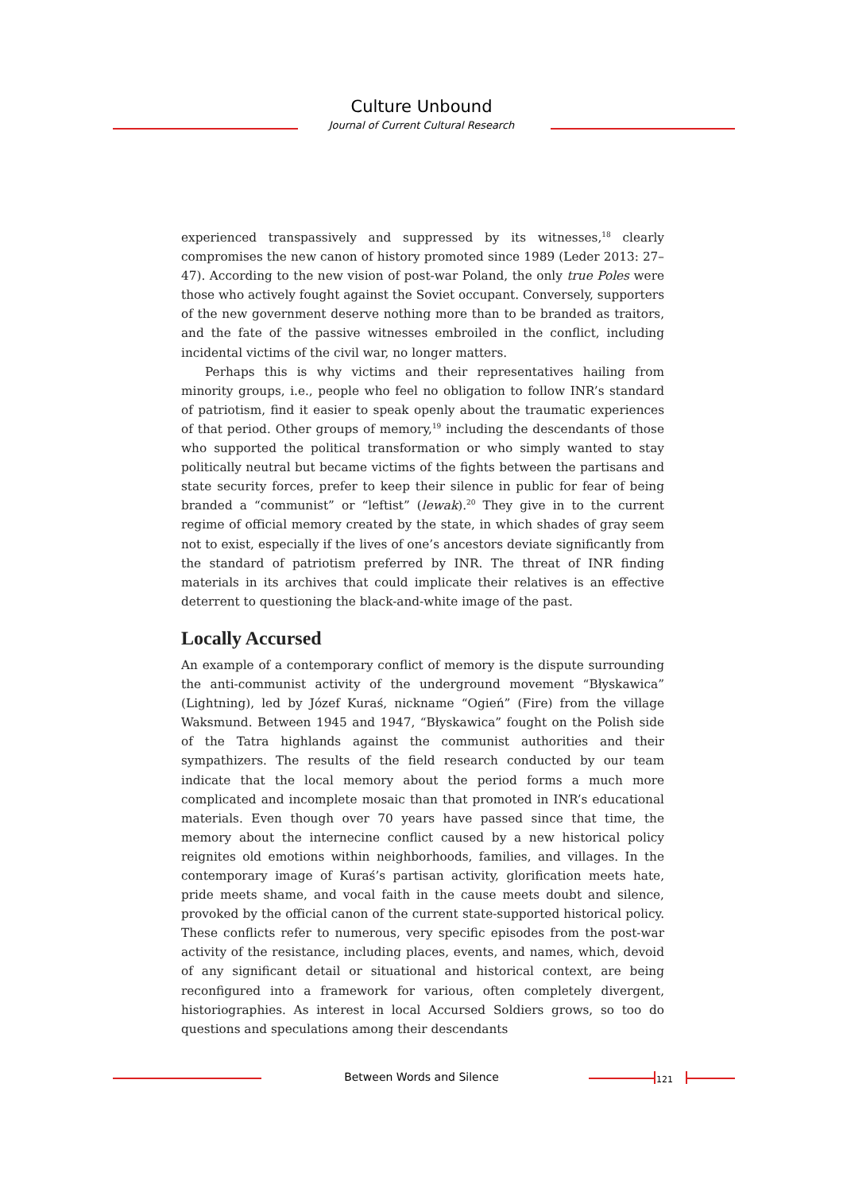Culture Unbound
Journal of Current Cultural Research
experienced transpassively and suppressed by its witnesses,<sup>18</sup> clearly compromises the new canon of history promoted since 1989 (Leder 2013: 27–47). According to the new vision of post-war Poland, the only true Poles were those who actively fought against the Soviet occupant. Conversely, supporters of the new government deserve nothing more than to be branded as traitors, and the fate of the passive witnesses embroiled in the conflict, including incidental victims of the civil war, no longer matters.
Perhaps this is why victims and their representatives hailing from minority groups, i.e., people who feel no obligation to follow INR’s standard of patriotism, find it easier to speak openly about the traumatic experiences of that period. Other groups of memory,<sup>19</sup> including the descendants of those who supported the political transformation or who simply wanted to stay politically neutral but became victims of the fights between the partisans and state security forces, prefer to keep their silence in public for fear of being branded a “communist” or “leftist” (lewak).<sup>20</sup> They give in to the current regime of official memory created by the state, in which shades of gray seem not to exist, especially if the lives of one’s ancestors deviate significantly from the standard of patriotism preferred by INR. The threat of INR finding materials in its archives that could implicate their relatives is an effective deterrent to questioning the black-and-white image of the past.
Locally Accursed
An example of a contemporary conflict of memory is the dispute surrounding the anti-communist activity of the underground movement “Błyskawica” (Lightning), led by Józef Kuraś, nickname “Ogień” (Fire) from the village Waksmund. Between 1945 and 1947, “Błyskawica” fought on the Polish side of the Tatra highlands against the communist authorities and their sympathizers. The results of the field research conducted by our team indicate that the local memory about the period forms a much more complicated and incomplete mosaic than that promoted in INR’s educational materials. Even though over 70 years have passed since that time, the memory about the internecine conflict caused by a new historical policy reignites old emotions within neighborhoods, families, and villages. In the contemporary image of Kuraś’s partisan activity, glorification meets hate, pride meets shame, and vocal faith in the cause meets doubt and silence, provoked by the official canon of the current state-supported historical policy. These conflicts refer to numerous, very specific episodes from the post-war activity of the resistance, including places, events, and names, which, devoid of any significant detail or situational and historical context, are being reconfigured into a framework for various, often completely divergent, historiographies. As interest in local Accursed Soldiers grows, so too do questions and speculations among their descendants
Between Words and Silence 121